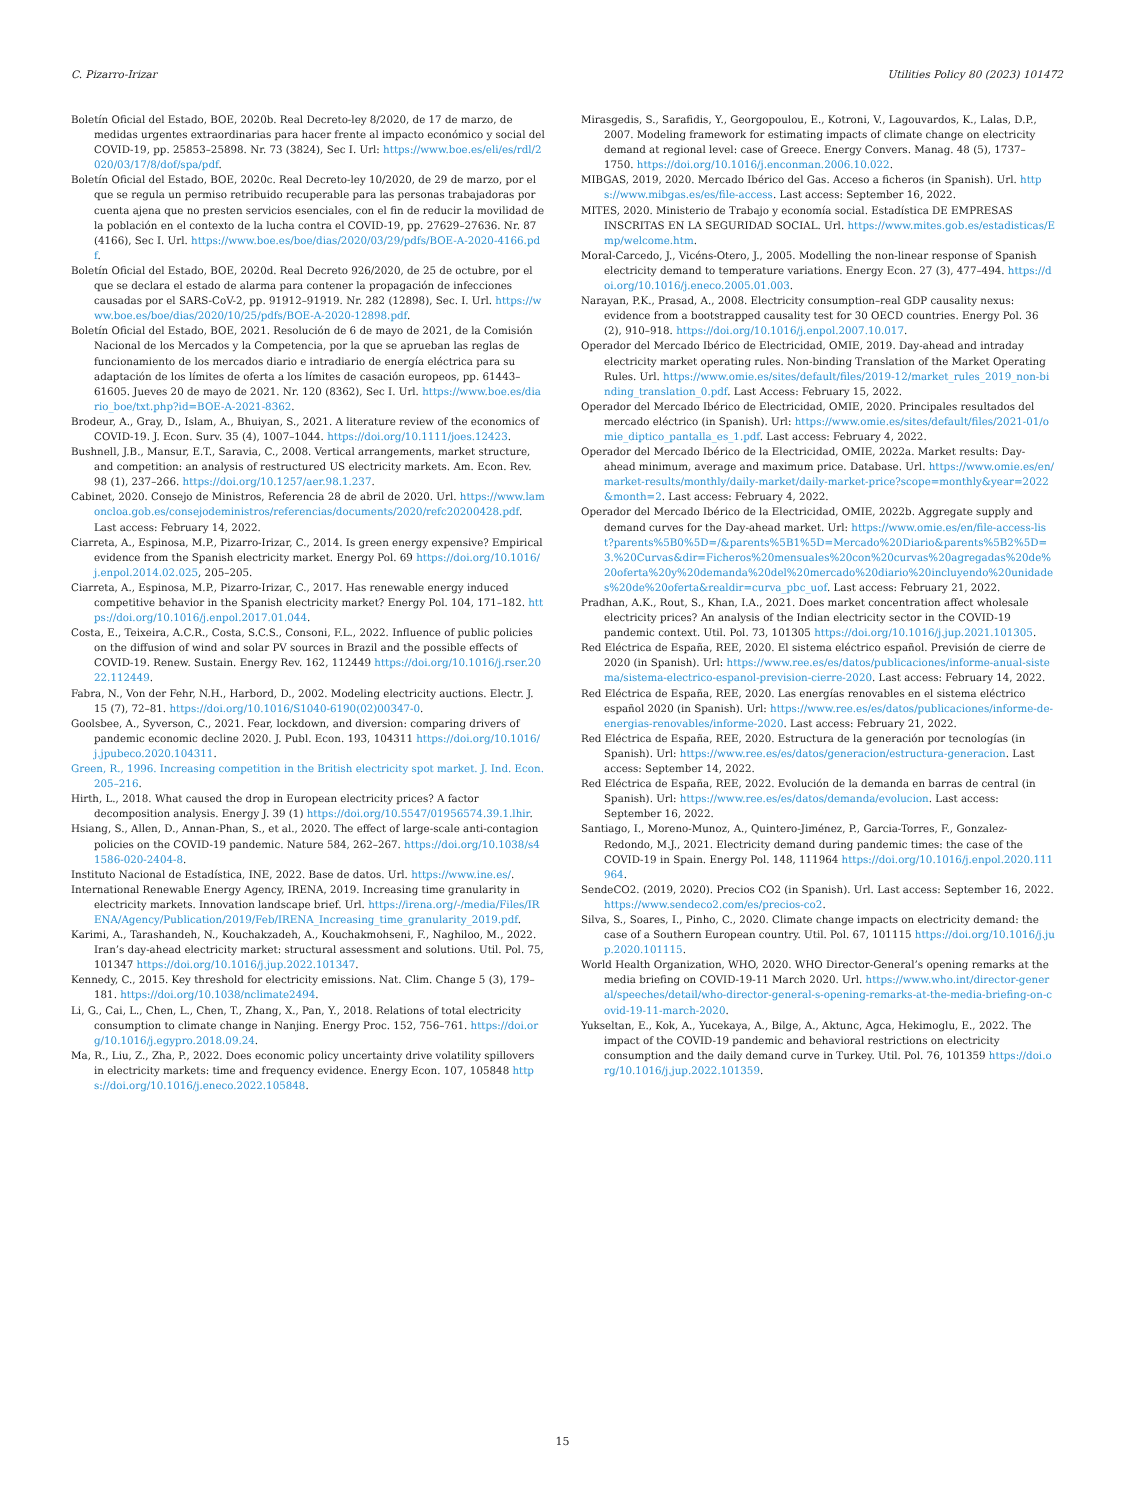C. Pizarro-Irizar Utilities Policy 80 (2023) 101472
Boletín Oficial del Estado, BOE, 2020b. Real Decreto-ley 8/2020, de 17 de marzo, de medidas urgentes extraordinarias para hacer frente al impacto económico y social del COVID-19, pp. 25853–25898. Nr. 73 (3824), Sec I. Url: https://www.boe.es/eli/es/rdl/2020/03/17/8/dof/spa/pdf.
Boletín Oficial del Estado, BOE, 2020c. Real Decreto-ley 10/2020, de 29 de marzo, por el que se regula un permiso retribuido recuperable para las personas trabajadoras por cuenta ajena que no presten servicios esenciales, con el fin de reducir la movilidad de la población en el contexto de la lucha contra el COVID-19, pp. 27629–27636. Nr. 87 (4166), Sec I. Url. https://www.boe.es/boe/dias/2020/03/29/pdfs/BOE-A-2020-4166.pdf.
Boletín Oficial del Estado, BOE, 2020d. Real Decreto 926/2020, de 25 de octubre, por el que se declara el estado de alarma para contener la propagación de infecciones causadas por el SARS-CoV-2, pp. 91912–91919. Nr. 282 (12898), Sec. I. Url. https://www.boe.es/boe/dias/2020/10/25/pdfs/BOE-A-2020-12898.pdf.
Boletín Oficial del Estado, BOE, 2021. Resolución de 6 de mayo de 2021, de la Comisión Nacional de los Mercados y la Competencia, por la que se aprueban las reglas de funcionamiento de los mercados diario e intradiario de energía eléctrica para su adaptación de los límites de oferta a los límites de casación europeos, pp. 61443–61605. Jueves 20 de mayo de 2021. Nr. 120 (8362), Sec I. Url. https://www.boe.es/diario_boe/txt.php?id=BOE-A-2021-8362.
Brodeur, A., Gray, D., Islam, A., Bhuiyan, S., 2021. A literature review of the economics of COVID-19. J. Econ. Surv. 35 (4), 1007–1044. https://doi.org/10.1111/joes.12423.
Bushnell, J.B., Mansur, E.T., Saravia, C., 2008. Vertical arrangements, market structure, and competition: an analysis of restructured US electricity markets. Am. Econ. Rev. 98 (1), 237–266. https://doi.org/10.1257/aer.98.1.237.
Cabinet, 2020. Consejo de Ministros, Referencia 28 de abril de 2020. Url. https://www.lamoncloa.gob.es/consejodeministros/referencias/documents/2020/refc20200428.pdf. Last access: February 14, 2022.
Ciarreta, A., Espinosa, M.P., Pizarro-Irizar, C., 2014. Is green energy expensive? Empirical evidence from the Spanish electricity market. Energy Pol. 69 https://doi.org/10.1016/j.enpol.2014.02.025, 205–205.
Ciarreta, A., Espinosa, M.P., Pizarro-Irizar, C., 2017. Has renewable energy induced competitive behavior in the Spanish electricity market? Energy Pol. 104, 171–182. https://doi.org/10.1016/j.enpol.2017.01.044.
Costa, E., Teixeira, A.C.R., Costa, S.C.S., Consoni, F.L., 2022. Influence of public policies on the diffusion of wind and solar PV sources in Brazil and the possible effects of COVID-19. Renew. Sustain. Energy Rev. 162, 112449 https://doi.org/10.1016/j.rser.2022.112449.
Fabra, N., Von der Fehr, N.H., Harbord, D., 2002. Modeling electricity auctions. Electr. J. 15 (7), 72–81. https://doi.org/10.1016/S1040-6190(02)00347-0.
Goolsbee, A., Syverson, C., 2021. Fear, lockdown, and diversion: comparing drivers of pandemic economic decline 2020. J. Publ. Econ. 193, 104311 https://doi.org/10.1016/j.jpubeco.2020.104311.
Green, R., 1996. Increasing competition in the British electricity spot market. J. Ind. Econ. 205–216.
Hirth, L., 2018. What caused the drop in European electricity prices? A factor decomposition analysis. Energy J. 39 (1) https://doi.org/10.5547/01956574.39.1.lhir.
Hsiang, S., Allen, D., Annan-Phan, S., et al., 2020. The effect of large-scale anti-contagion policies on the COVID-19 pandemic. Nature 584, 262–267. https://doi.org/10.1038/s41586-020-2404-8.
Instituto Nacional de Estadística, INE, 2022. Base de datos. Url. https://www.ine.es/.
International Renewable Energy Agency, IRENA, 2019. Increasing time granularity in electricity markets. Innovation landscape brief. Url. https://irena.org/-/media/Files/IRENA/Agency/Publication/2019/Feb/IRENA_Increasing_time_granularity_2019.pdf.
Karimi, A., Tarashandeh, N., Kouchakzadeh, A., Kouchakmohseni, F., Naghiloo, M., 2022. Iran’s day-ahead electricity market: structural assessment and solutions. Util. Pol. 75, 101347 https://doi.org/10.1016/j.jup.2022.101347.
Kennedy, C., 2015. Key threshold for electricity emissions. Nat. Clim. Change 5 (3), 179–181. https://doi.org/10.1038/nclimate2494.
Li, G., Cai, L., Chen, L., Chen, T., Zhang, X., Pan, Y., 2018. Relations of total electricity consumption to climate change in Nanjing. Energy Proc. 152, 756–761. https://doi.org/10.1016/j.egypro.2018.09.24.
Ma, R., Liu, Z., Zha, P., 2022. Does economic policy uncertainty drive volatility spillovers in electricity markets: time and frequency evidence. Energy Econ. 107, 105848 https://doi.org/10.1016/j.eneco.2022.105848.
Mirasgedis, S., Sarafidis, Y., Georgopoulou, E., Kotroni, V., Lagouvardos, K., Lalas, D.P., 2007. Modeling framework for estimating impacts of climate change on electricity demand at regional level: case of Greece. Energy Convers. Manag. 48 (5), 1737–1750. https://doi.org/10.1016/j.enconman.2006.10.022.
MIBGAS, 2019, 2020. Mercado Ibérico del Gas. Acceso a ficheros (in Spanish). Url. https://www.mibgas.es/es/file-access. Last access: September 16, 2022.
MITES, 2020. Ministerio de Trabajo y economía social. Estadística DE EMPRESAS INSCRITAS EN LA SEGURIDAD SOCIAL. Url. https://www.mites.gob.es/estadisticas/Emp/welcome.htm.
Moral-Carcedo, J., Vicéns-Otero, J., 2005. Modelling the non-linear response of Spanish electricity demand to temperature variations. Energy Econ. 27 (3), 477–494. https://doi.org/10.1016/j.eneco.2005.01.003.
Narayan, P.K., Prasad, A., 2008. Electricity consumption–real GDP causality nexus: evidence from a bootstrapped causality test for 30 OECD countries. Energy Pol. 36 (2), 910–918. https://doi.org/10.1016/j.enpol.2007.10.017.
Operador del Mercado Ibérico de Electricidad, OMIE, 2019. Day-ahead and intraday electricity market operating rules. Non-binding Translation of the Market Operating Rules. Url. https://www.omie.es/sites/default/files/2019-12/market_rules_2019_non-binding_translation_0.pdf. Last Access: February 15, 2022.
Operador del Mercado Ibérico de Electricidad, OMIE, 2020. Principales resultados del mercado eléctrico (in Spanish). Url: https://www.omie.es/sites/default/files/2021-01/omie_diptico_pantalla_es_1.pdf. Last access: February 4, 2022.
Operador del Mercado Ibérico de la Electricidad, OMIE, 2022a. Market results: Day-ahead minimum, average and maximum price. Database. Url. https://www.omie.es/en/market-results/monthly/daily-market/daily-market-price?scope=monthly&year=2022&month=2. Last access: February 4, 2022.
Operador del Mercado Ibérico de la Electricidad, OMIE, 2022b. Aggregate supply and demand curves for the Day-ahead market. Url: https://www.omie.es/en/file-access-list?parents%5B0%5D=/&parents%5B1%5D=Mercado%20Diario&parents%5B2%5D=3.%20Curvas&dir=Ficheros%20mensuales%20con%20curvas%20agregadas%20de%20oferta%20y%20demanda%20del%20mercado%20diario%20incluyendo%20unidades%20de%20oferta&realdir=curva_pbc_uof. Last access: February 21, 2022.
Pradhan, A.K., Rout, S., Khan, I.A., 2021. Does market concentration affect wholesale electricity prices? An analysis of the Indian electricity sector in the COVID-19 pandemic context. Util. Pol. 73, 101305 https://doi.org/10.1016/j.jup.2021.101305.
Red Eléctrica de España, REE, 2020. El sistema eléctrico español. Previsión de cierre de 2020 (in Spanish). Url: https://www.ree.es/es/datos/publicaciones/informe-anual-sistema/sistema-electrico-espanol-prevision-cierre-2020. Last access: February 14, 2022.
Red Eléctrica de España, REE, 2020. Las energías renovables en el sistema eléctrico español 2020 (in Spanish). Url: https://www.ree.es/es/datos/publicaciones/informe-de-energias-renovables/informe-2020. Last access: February 21, 2022.
Red Eléctrica de España, REE, 2020. Estructura de la generación por tecnologías (in Spanish). Url: https://www.ree.es/es/datos/generacion/estructura-generacion. Last access: September 14, 2022.
Red Eléctrica de España, REE, 2022. Evolución de la demanda en barras de central (in Spanish). Url: https://www.ree.es/es/datos/demanda/evolucion. Last access: September 16, 2022.
Santiago, I., Moreno-Munoz, A., Quintero-Jiménez, P., Garcia-Torres, F., Gonzalez-Redondo, M.J., 2021. Electricity demand during pandemic times: the case of the COVID-19 in Spain. Energy Pol. 148, 111964 https://doi.org/10.1016/j.enpol.2020.111964.
SendeCO2. (2019, 2020). Precios CO2 (in Spanish). Url. Last access: September 16, 2022. https://www.sendeco2.com/es/precios-co2.
Silva, S., Soares, I., Pinho, C., 2020. Climate change impacts on electricity demand: the case of a Southern European country. Util. Pol. 67, 101115 https://doi.org/10.1016/j.jup.2020.101115.
World Health Organization, WHO, 2020. WHO Director-General’s opening remarks at the media briefing on COVID-19-11 March 2020. Url. https://www.who.int/director-general/speeches/detail/who-director-general-s-opening-remarks-at-the-media-briefing-on-covid-19-11-march-2020.
Yukseltan, E., Kok, A., Yucekaya, A., Bilge, A., Aktunc, Agca, Hekimoglu, E., 2022. The impact of the COVID-19 pandemic and behavioral restrictions on electricity consumption and the daily demand curve in Turkey. Util. Pol. 76, 101359 https://doi.org/10.1016/j.jup.2022.101359.
15